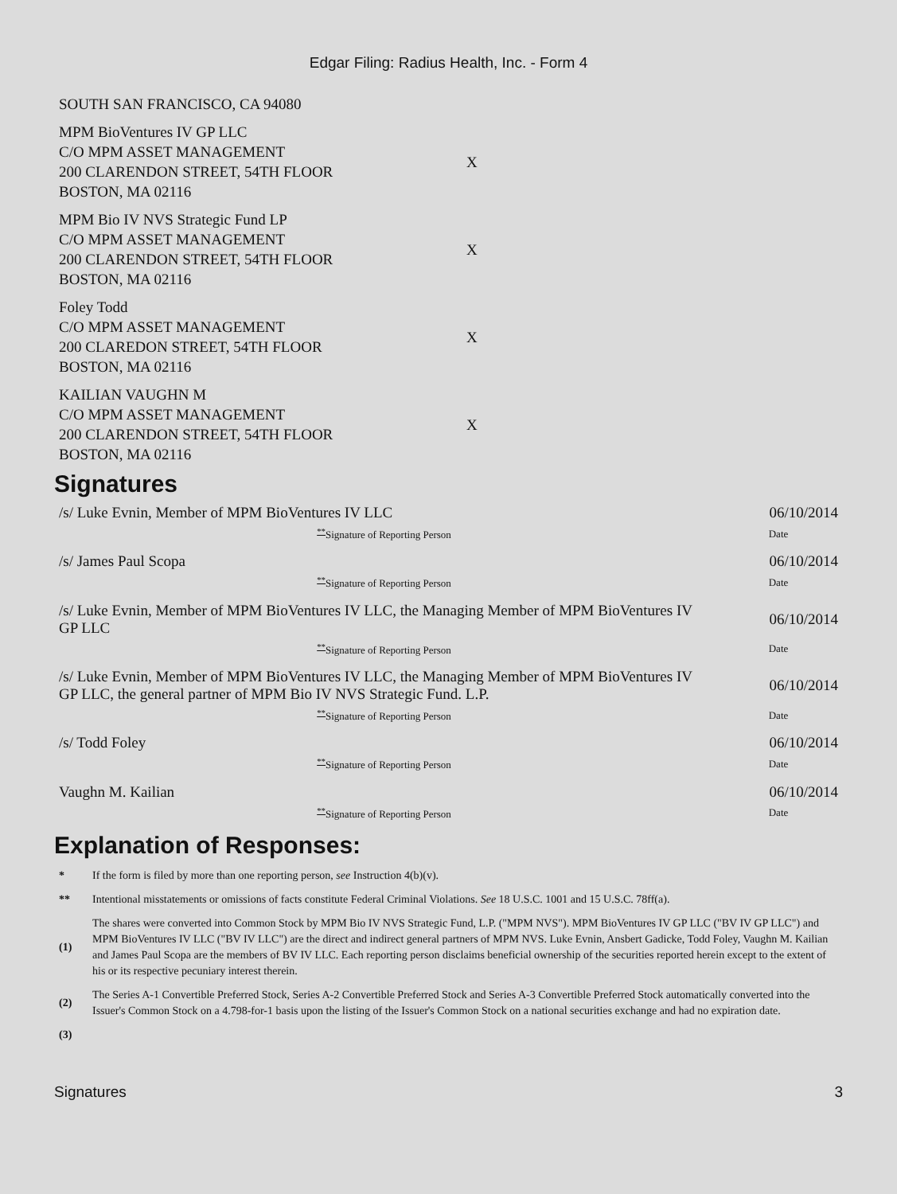Edgar Filing: Radius Health, Inc. - Form 4
| SOUTH SAN FRANCISCO, CA 94080 | |
| MPM BioVentures IV GP LLC C/O MPM ASSET MANAGEMENT 200 CLARENDON STREET, 54TH FLOOR BOSTON, MA 02116 | X |
| MPM Bio IV NVS Strategic Fund LP C/O MPM ASSET MANAGEMENT 200 CLARENDON STREET, 54TH FLOOR BOSTON, MA 02116 | X |
| Foley Todd C/O MPM ASSET MANAGEMENT 200 CLAREDON STREET, 54TH FLOOR BOSTON, MA 02116 | X |
| KAILIAN VAUGHN M C/O MPM ASSET MANAGEMENT 200 CLARENDON STREET, 54TH FLOOR BOSTON, MA 02116 | X |
Signatures
| /s/ Luke Evnin, Member of MPM BioVentures IV LLC | 06/10/2014 |
| <sup>**</sup> Signature of Reporting Person | Date |
| /s/ James Paul Scopa | 06/10/2014 |
| <sup>**</sup> Signature of Reporting Person | Date |
| /s/ Luke Evnin, Member of MPM BioVentures IV LLC, the Managing Member of MPM BioVentures IV GP LLC | 06/10/2014 |
| <sup>**</sup> Signature of Reporting Person | Date |
| /s/ Luke Evnin, Member of MPM BioVentures IV LLC, the Managing Member of MPM BioVentures IV GP LLC, the general partner of MPM Bio IV NVS Strategic Fund. L.P. | 06/10/2014 |
| <sup>**</sup> Signature of Reporting Person | Date |
| /s/ Todd Foley | 06/10/2014 |
| <sup>**</sup> Signature of Reporting Person | Date |
| Vaughn M. Kailian | 06/10/2014 |
| <sup>**</sup> Signature of Reporting Person | Date |
Explanation of Responses:
| * | If the form is filed by more than one reporting person, see Instruction 4(b)(v). |
| ** | Intentional misstatements or omissions of facts constitute Federal Criminal Violations. See 18 U.S.C. 1001 and 15 U.S.C. 78ff(a). |
| (1) | The shares were converted into Common Stock by MPM Bio IV NVS Strategic Fund, L.P. ("MPM NVS"). MPM BioVentures IV GP LLC ("BV IV GP LLC") and MPM BioVentures IV LLC ("BV IV LLC") are the direct and indirect general partners of MPM NVS. Luke Evnin, Ansbert Gadicke, Todd Foley, Vaughn M. Kailian and James Paul Scopa are the members of BV IV LLC. Each reporting person disclaims beneficial ownership of the securities reported herein except to the extent of his or its respective pecuniary interest therein. |
| (2) | The Series A-1 Convertible Preferred Stock, Series A-2 Convertible Preferred Stock and Series A-3 Convertible Preferred Stock automatically converted into the Issuer's Common Stock on a 4.798-for-1 basis upon the listing of the Issuer's Common Stock on a national securities exchange and had no expiration date. |
| (3) | |
Signatures 3